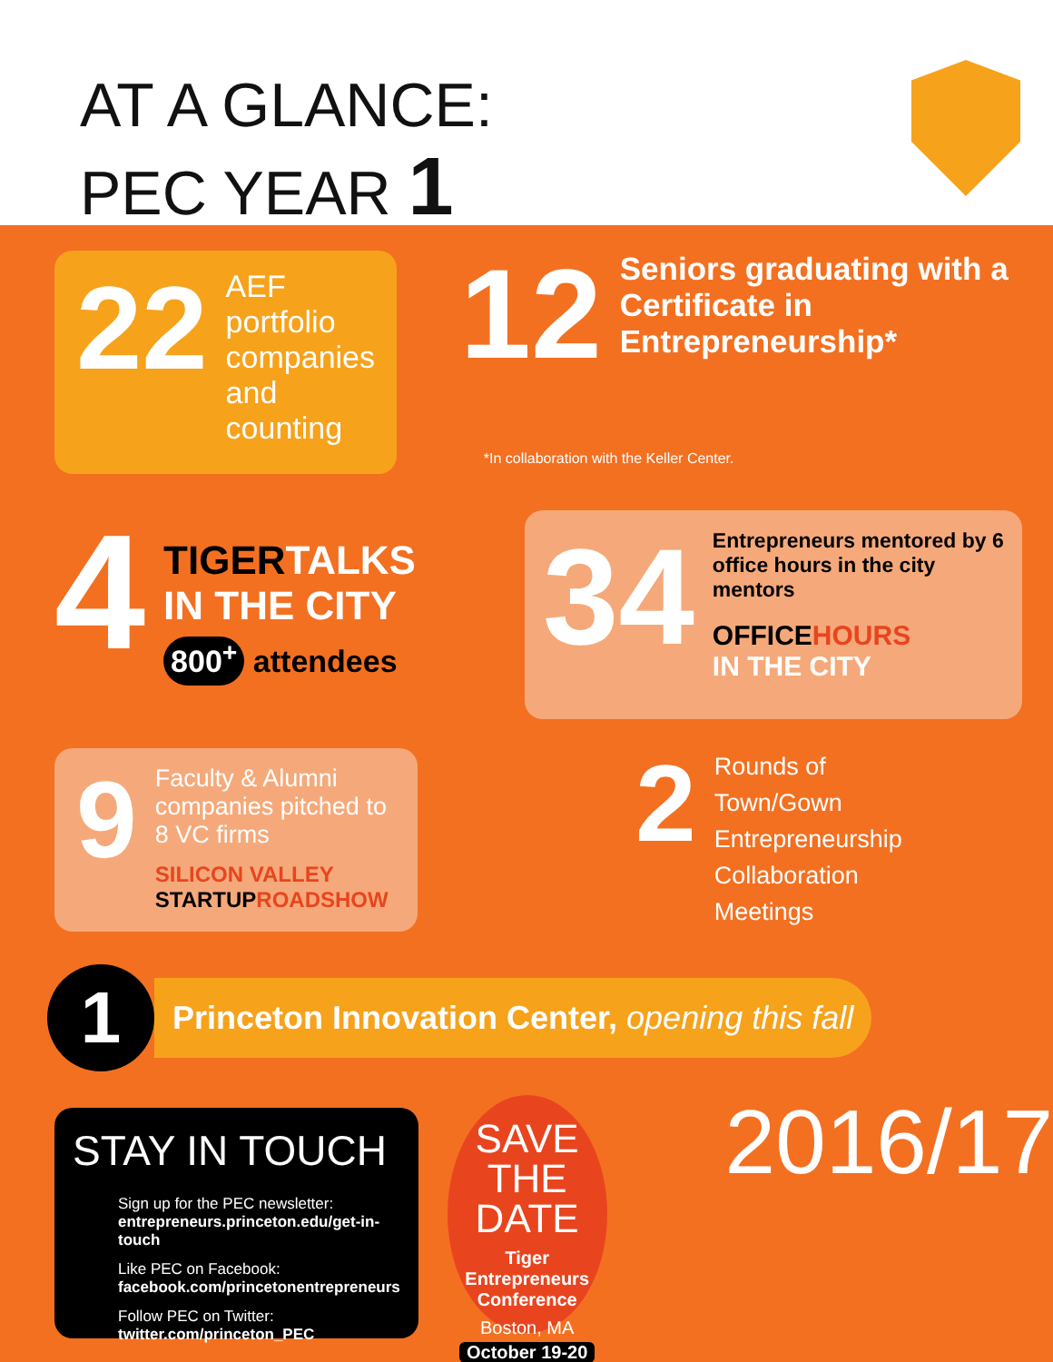AT A GLANCE:
PEC YEAR 1
22
AEF portfolio companies and counting
12
Seniors graduating with a Certificate in Entrepreneurship*
*In collaboration with the Keller Center.
4
TIGER TALKS
IN THE CITY
800<sup>+</sup> attendees
34
Entrepreneurs mentored by 6 office hours in the city mentors
OFFICEHOURS
IN THE CITY
9
Faculty & Alumni companies pitched to 8 VC firms
SILICON VALLEY
STARTUPROADSHOW
2
Rounds of
Town/Gown
Entrepreneurship
Collaboration
Meetings
1
Princeton Innovation Center, opening this fall
STAY IN TOUCH
Sign up for the PEC newsletter:
entrepreneurs.princeton.edu/get-in-touch
Like PEC on Facebook:
facebook.com/princetonentrepreneurs
Follow PEC on Twitter:
twitter.com/princeton_PEC
SAVE
THE DATE
Tiger Entrepreneurs
Conference
Boston, MA
October 19-20
2016/17